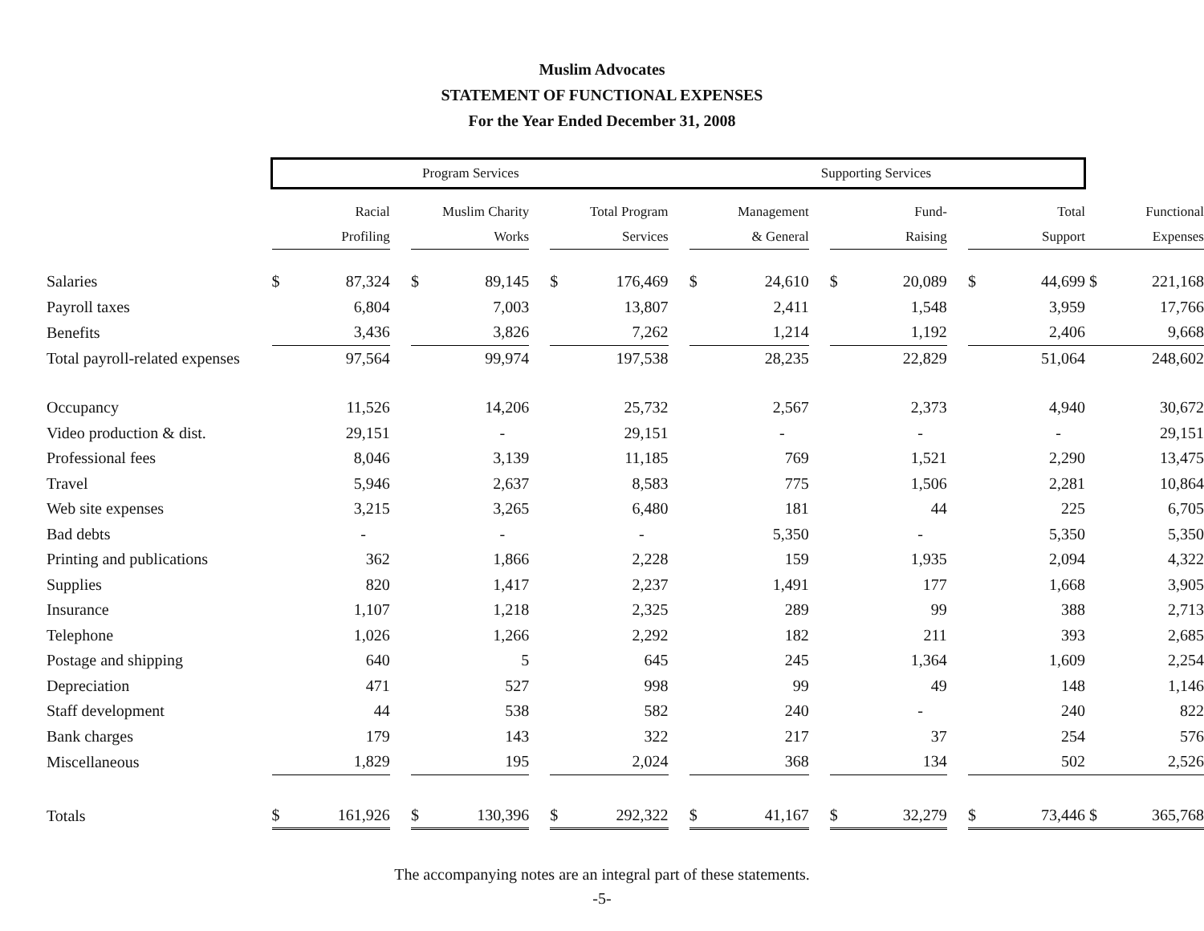Muslim Advocates
STATEMENT OF FUNCTIONAL EXPENSES
For the Year Ended December 31, 2008
| | Program Services | | | | | | | | Supporting Services | | | | | | | | | | |
| --- | --- | --- | --- | --- | --- | --- | --- | --- | --- | --- | --- | --- | --- | --- | --- | --- | --- | --- | --- |
| | Racial | | | Muslim Charity | | | Total Program | | | Management | | | Fund- | | | Total | | Functional | |
| | Profiling | | | Works | | | Services | | | & General | | | Raising | | | Support | | Expenses | |
| Salaries | $ | 87,324 | | $ | 89,145 | | $ | 176,469 | | $ | 24,610 | | $ | 20,089 | | $ | 44,699 | $ | 221,168 |
| Payroll taxes | | 6,804 | | | 7,003 | | | 13,807 | | | 2,411 | | | 1,548 | | | 3,959 | | 17,766 |
| Benefits | | 3,436 | | | 3,826 | | | 7,262 | | | 1,214 | | | 1,192 | | | 2,406 | | 9,668 |
| Total payroll-related expenses | | 97,564 | | | 99,974 | | | 197,538 | | | 28,235 | | | 22,829 | | | 51,064 | | 248,602 |
| Occupancy | | 11,526 | | | 14,206 | | | 25,732 | | | 2,567 | | | 2,373 | | | 4,940 | | 30,672 |
| Video production & dist. | | 29,151 | | | - | | | 29,151 | | | - | | | - | | | - | | 29,151 |
| Professional fees | | 8,046 | | | 3,139 | | | 11,185 | | | 769 | | | 1,521 | | | 2,290 | | 13,475 |
| Travel | | 5,946 | | | 2,637 | | | 8,583 | | | 775 | | | 1,506 | | | 2,281 | | 10,864 |
| Web site expenses | | 3,215 | | | 3,265 | | | 6,480 | | | 181 | | | 44 | | | 225 | | 6,705 |
| Bad debts | | - | | | - | | | - | | | 5,350 | | | - | | | 5,350 | | 5,350 |
| Printing and publications | | 362 | | | 1,866 | | | 2,228 | | | 159 | | | 1,935 | | | 2,094 | | 4,322 |
| Supplies | | 820 | | | 1,417 | | | 2,237 | | | 1,491 | | | 177 | | | 1,668 | | 3,905 |
| Insurance | | 1,107 | | | 1,218 | | | 2,325 | | | 289 | | | 99 | | | 388 | | 2,713 |
| Telephone | | 1,026 | | | 1,266 | | | 2,292 | | | 182 | | | 211 | | | 393 | | 2,685 |
| Postage and shipping | | 640 | | | 5 | | | 645 | | | 245 | | | 1,364 | | | 1,609 | | 2,254 |
| Depreciation | | 471 | | | 527 | | | 998 | | | 99 | | | 49 | | | 148 | | 1,146 |
| Staff development | | 44 | | | 538 | | | 582 | | | 240 | | | - | | | 240 | | 822 |
| Bank charges | | 179 | | | 143 | | | 322 | | | 217 | | | 37 | | | 254 | | 576 |
| Miscellaneous | | 1,829 | | | 195 | | | 2,024 | | | 368 | | | 134 | | | 502 | | 2,526 |
| Totals | $ | 161,926 | | $ | 130,396 | | $ | 292,322 | | $ | 41,167 | | $ | 32,279 | | $ | 73,446 | $ | 365,768 |
The accompanying notes are an integral part of these statements.
-5-